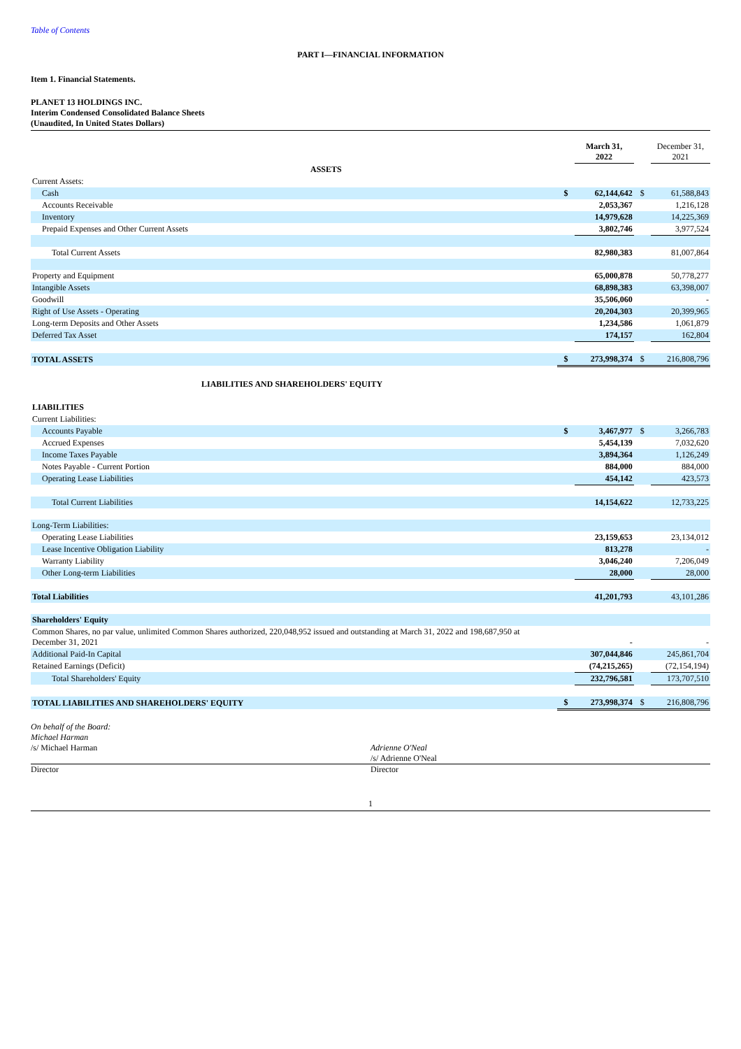Table of Contents
PART I—FINANCIAL INFORMATION
Item 1. Financial Statements.
PLANET 13 HOLDINGS INC.
Interim Condensed Consolidated Balance Sheets
(Unaudited, In United States Dollars)
| | | March 31, 2022 | | December 31, 2021 |
| ASSETS | | | | |
| Current Assets: | | | | |
| Cash | $ | 62,144,642 | $ | 61,588,843 |
| Accounts Receivable | | 2,053,367 | | 1,216,128 |
| Inventory | | 14,979,628 | | 14,225,369 |
| Prepaid Expenses and Other Current Assets | | 3,802,746 | | 3,977,524 |
| Total Current Assets | | 82,980,383 | | 81,007,864 |
| Property and Equipment | | 65,000,878 | | 50,778,277 |
| Intangible Assets | | 68,898,383 | | 63,398,007 |
| Goodwill | | 35,506,060 | | - |
| Right of Use Assets - Operating | | 20,204,303 | | 20,399,965 |
| Long-term Deposits and Other Assets | | 1,234,586 | | 1,061,879 |
| Deferred Tax Asset | | 174,157 | | 162,804 |
| TOTAL ASSETS | $ | 273,998,374 | $ | 216,808,796 |
| LIABILITIES AND SHAREHOLDERS' EQUITY | | | | |
| LIABILITIES | | | | |
| Current Liabilities: | | | | |
| Accounts Payable | $ | 3,467,977 | $ | 3,266,783 |
| Accrued Expenses | | 5,454,139 | | 7,032,620 |
| Income Taxes Payable | | 3,894,364 | | 1,126,249 |
| Notes Payable - Current Portion | | 884,000 | | 884,000 |
| Operating Lease Liabilities | | 454,142 | | 423,573 |
| Total Current Liabilities | | 14,154,622 | | 12,733,225 |
| Long-Term Liabilities: | | | | |
| Operating Lease Liabilities | | 23,159,653 | | 23,134,012 |
| Lease Incentive Obligation Liability | | 813,278 | | - |
| Warranty Liability | | 3,046,240 | | 7,206,049 |
| Other Long-term Liabilities | | 28,000 | | 28,000 |
| Total Liabilities | | 41,201,793 | | 43,101,286 |
| Shareholders' Equity | | | | |
| Common Shares, no par value, unlimited Common Shares authorized, 220,048,952 issued and outstanding at March 31, 2022 and 198,687,950 at December 31, 2021 | | - | | - |
| Additional Paid-In Capital | | 307,044,846 | | 245,861,704 |
| Retained Earnings (Deficit) | | (74,215,265) | | (72,154,194) |
| Total Shareholders' Equity | | 232,796,581 | | 173,707,510 |
| TOTAL LIABILITIES AND SHAREHOLDERS' EQUITY | $ | 273,998,374 | $ | 216,808,796 |
On behalf of the Board:
Michael Harman
/s/ Michael Harman
Adrienne O'Neal
/s/ Adrienne O'Neal
Director Director
1